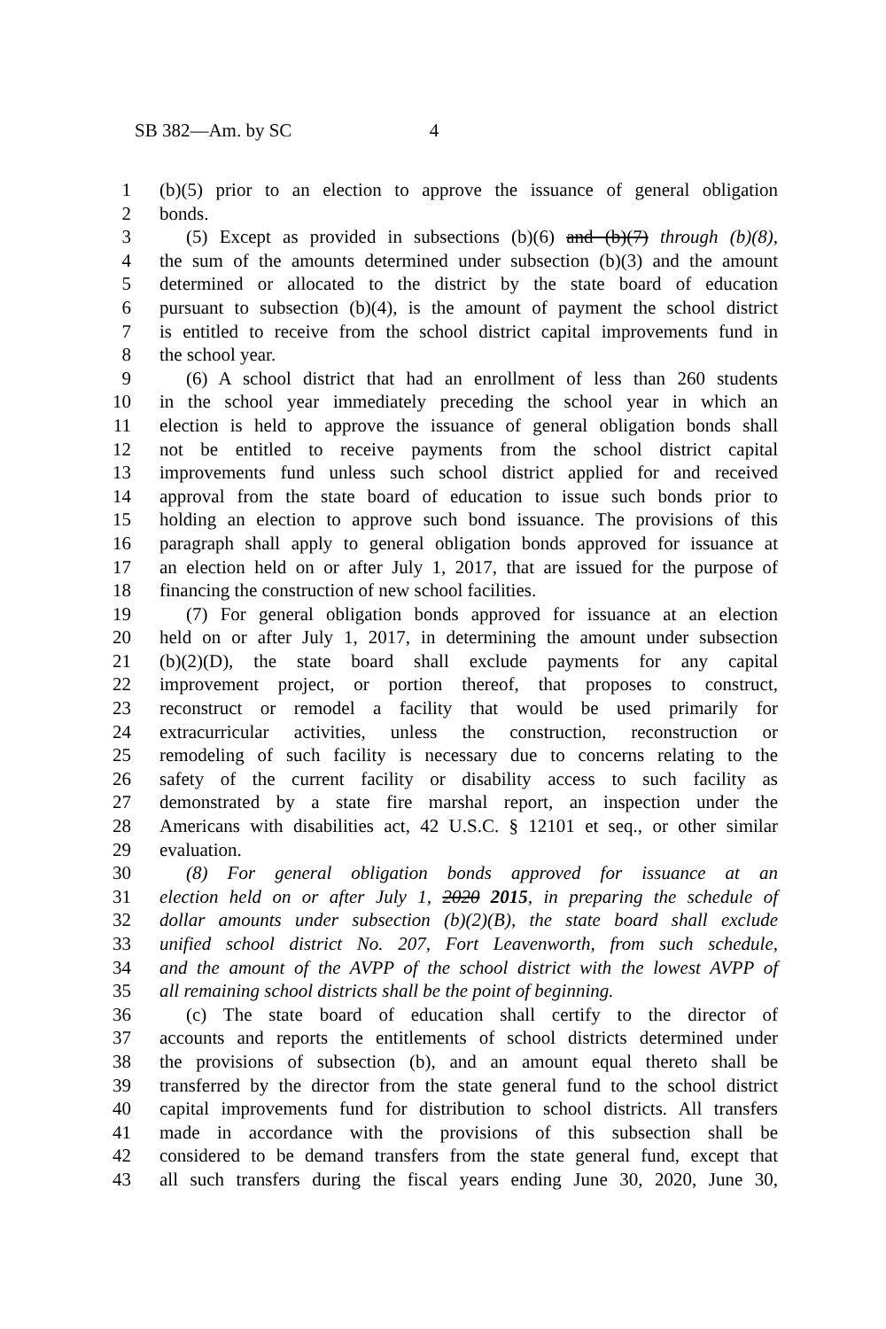SB 382—Am. by SC 4
1 (b)(5) prior to an election to approve the issuance of general obligation
2 bonds.
3 (5) Except as provided in subsections (b)(6) and (b)(7) through (b)(8),
4 the sum of the amounts determined under subsection (b)(3) and the amount
5 determined or allocated to the district by the state board of education
6 pursuant to subsection (b)(4), is the amount of payment the school district
7 is entitled to receive from the school district capital improvements fund in
8 the school year.
9 (6) A school district that had an enrollment of less than 260 students
10 in the school year immediately preceding the school year in which an
11 election is held to approve the issuance of general obligation bonds shall
12 not be entitled to receive payments from the school district capital
13 improvements fund unless such school district applied for and received
14 approval from the state board of education to issue such bonds prior to
15 holding an election to approve such bond issuance. The provisions of this
16 paragraph shall apply to general obligation bonds approved for issuance at
17 an election held on or after July 1, 2017, that are issued for the purpose of
18 financing the construction of new school facilities.
19 (7) For general obligation bonds approved for issuance at an election
20 held on or after July 1, 2017, in determining the amount under subsection
21 (b)(2)(D), the state board shall exclude payments for any capital
22 improvement project, or portion thereof, that proposes to construct,
23 reconstruct or remodel a facility that would be used primarily for
24 extracurricular activities, unless the construction, reconstruction or
25 remodeling of such facility is necessary due to concerns relating to the
26 safety of the current facility or disability access to such facility as
27 demonstrated by a state fire marshal report, an inspection under the
28 Americans with disabilities act, 42 U.S.C. § 12101 et seq., or other similar
29 evaluation.
30 (8) For general obligation bonds approved for issuance at an
31 election held on or after July 1, 2020 2015, in preparing the schedule of
32 dollar amounts under subsection (b)(2)(B), the state board shall exclude
33 unified school district No. 207, Fort Leavenworth, from such schedule,
34 and the amount of the AVPP of the school district with the lowest AVPP of
35 all remaining school districts shall be the point of beginning.
36 (c) The state board of education shall certify to the director of
37 accounts and reports the entitlements of school districts determined under
38 the provisions of subsection (b), and an amount equal thereto shall be
39 transferred by the director from the state general fund to the school district
40 capital improvements fund for distribution to school districts. All transfers
41 made in accordance with the provisions of this subsection shall be
42 considered to be demand transfers from the state general fund, except that
43 all such transfers during the fiscal years ending June 30, 2020, June 30,